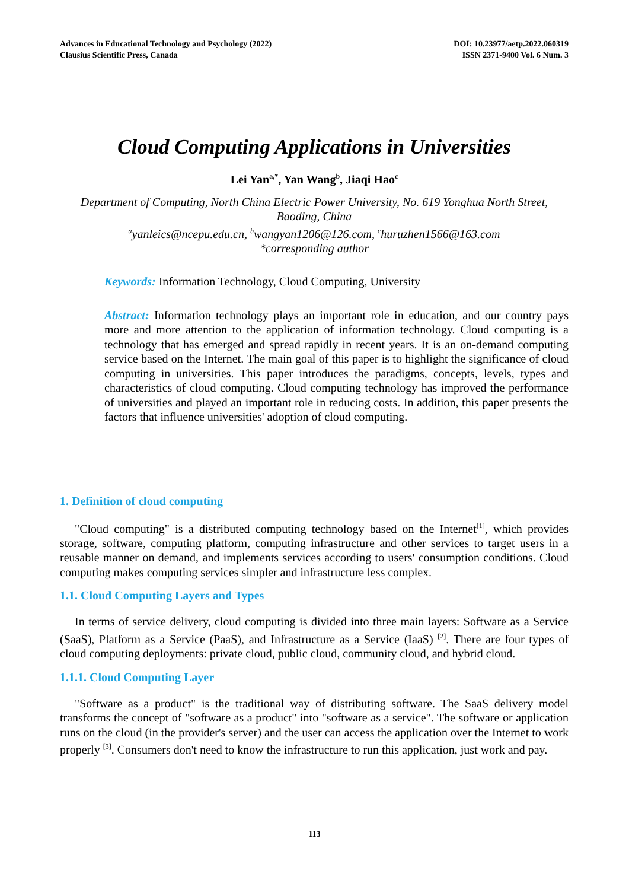Advances in Educational Technology and Psychology (2022)
Clausius Scientific Press, Canada
DOI: 10.23977/aetp.2022.060319
ISSN 2371-9400 Vol. 6 Num. 3
Cloud Computing Applications in Universities
Lei Yan<sup>a,*</sup>, Yan Wang<sup>b</sup>, Jiaqi Hao<sup>c</sup>
Department of Computing, North China Electric Power University, No. 619 Yonghua North Street, Baoding, China
<sup>a</sup> yanleics@ncepu.edu.cn, <sup>b</sup>wangyan1206@126.com, <sup>c</sup>huruzhen1566@163.com
*corresponding author
Keywords: Information Technology, Cloud Computing, University
Abstract: Information technology plays an important role in education, and our country pays more and more attention to the application of information technology. Cloud computing is a technology that has emerged and spread rapidly in recent years. It is an on-demand computing service based on the Internet. The main goal of this paper is to highlight the significance of cloud computing in universities. This paper introduces the paradigms, concepts, levels, types and characteristics of cloud computing. Cloud computing technology has improved the performance of universities and played an important role in reducing costs. In addition, this paper presents the factors that influence universities' adoption of cloud computing.
1. Definition of cloud computing
"Cloud computing" is a distributed computing technology based on the Internet<sup>[1]</sup>, which provides storage, software, computing platform, computing infrastructure and other services to target users in a reusable manner on demand, and implements services according to users' consumption conditions. Cloud computing makes computing services simpler and infrastructure less complex.
1.1. Cloud Computing Layers and Types
In terms of service delivery, cloud computing is divided into three main layers: Software as a Service (SaaS), Platform as a Service (PaaS), and Infrastructure as a Service (IaaS) <sup>[2]</sup>. There are four types of cloud computing deployments: private cloud, public cloud, community cloud, and hybrid cloud.
1.1.1. Cloud Computing Layer
"Software as a product" is the traditional way of distributing software. The SaaS delivery model transforms the concept of "software as a product" into "software as a service". The software or application runs on the cloud (in the provider's server) and the user can access the application over the Internet to work properly <sup>[3]</sup>. Consumers don't need to know the infrastructure to run this application, just work and pay.
113